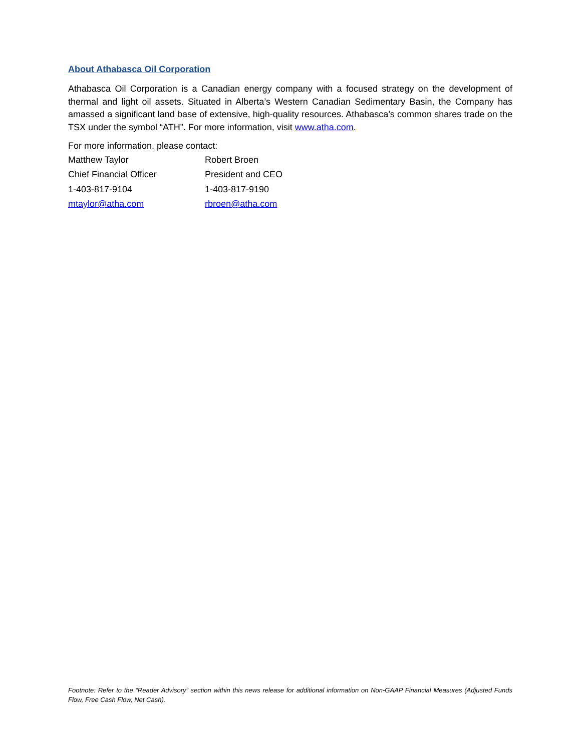About Athabasca Oil Corporation
Athabasca Oil Corporation is a Canadian energy company with a focused strategy on the development of thermal and light oil assets. Situated in Alberta’s Western Canadian Sedimentary Basin, the Company has amassed a significant land base of extensive, high-quality resources. Athabasca’s common shares trade on the TSX under the symbol “ATH”. For more information, visit www.atha.com.
For more information, please contact:
| Matthew Taylor | Robert Broen |
| Chief Financial Officer | President and CEO |
| 1-403-817-9104 | 1-403-817-9190 |
| mtaylor@atha.com | rbroen@atha.com |
Footnote: Refer to the “Reader Advisory” section within this news release for additional information on Non-GAAP Financial Measures (Adjusted Funds Flow, Free Cash Flow, Net Cash).